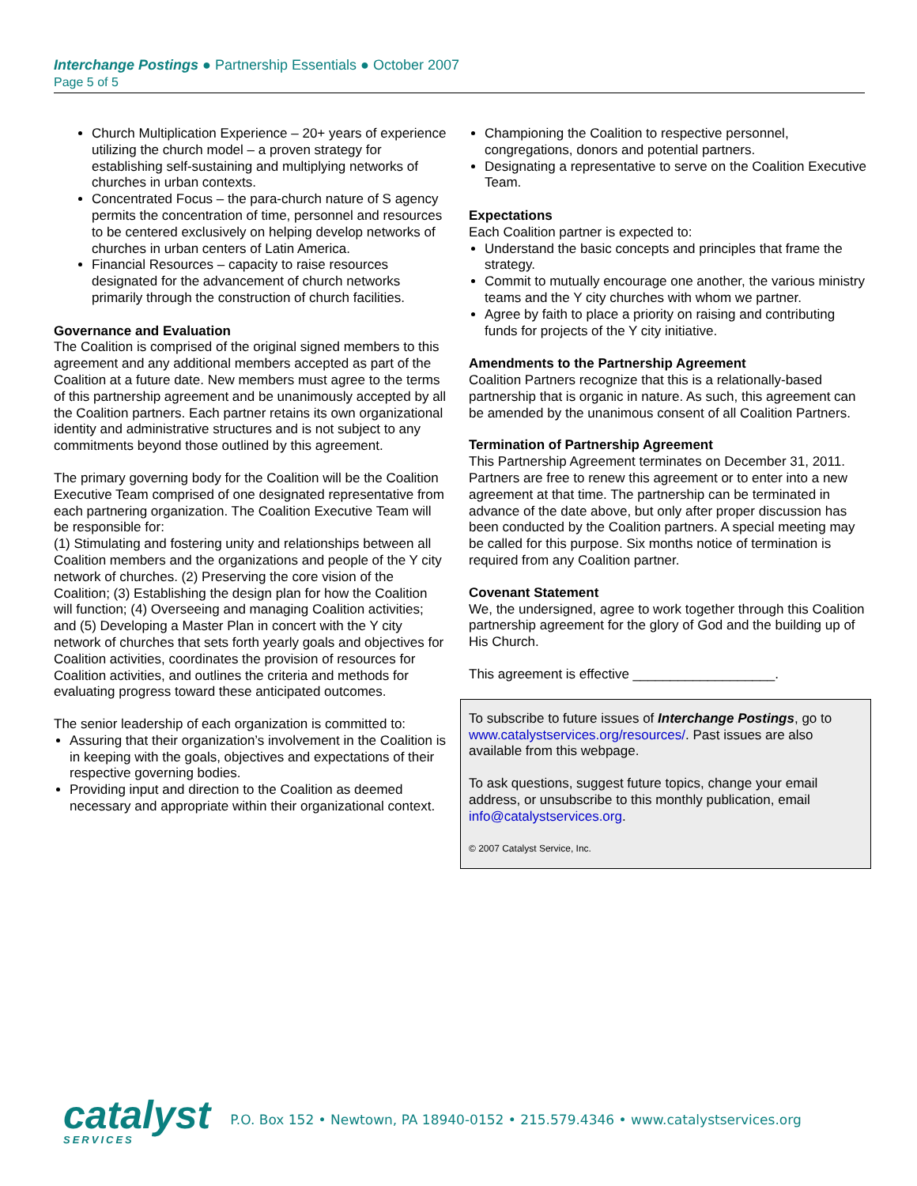Interchange Postings ● Partnership Essentials ● October 2007
Page 5 of 5
Church Multiplication Experience – 20+ years of experience utilizing the church model – a proven strategy for establishing self-sustaining and multiplying networks of churches in urban contexts.
Concentrated Focus – the para-church nature of S agency permits the concentration of time, personnel and resources to be centered exclusively on helping develop networks of churches in urban centers of Latin America.
Financial Resources – capacity to raise resources designated for the advancement of church networks primarily through the construction of church facilities.
Governance and Evaluation
The Coalition is comprised of the original signed members to this agreement and any additional members accepted as part of the Coalition at a future date. New members must agree to the terms of this partnership agreement and be unanimously accepted by all the Coalition partners. Each partner retains its own organizational identity and administrative structures and is not subject to any commitments beyond those outlined by this agreement.
The primary governing body for the Coalition will be the Coalition Executive Team comprised of one designated representative from each partnering organization. The Coalition Executive Team will be responsible for:
(1) Stimulating and fostering unity and relationships between all Coalition members and the organizations and people of the Y city network of churches. (2) Preserving the core vision of the Coalition; (3) Establishing the design plan for how the Coalition will function; (4) Overseeing and managing Coalition activities; and (5) Developing a Master Plan in concert with the Y city network of churches that sets forth yearly goals and objectives for Coalition activities, coordinates the provision of resources for Coalition activities, and outlines the criteria and methods for evaluating progress toward these anticipated outcomes.
The senior leadership of each organization is committed to:
Assuring that their organization’s involvement in the Coalition is in keeping with the goals, objectives and expectations of their respective governing bodies.
Providing input and direction to the Coalition as deemed necessary and appropriate within their organizational context.
Championing the Coalition to respective personnel, congregations, donors and potential partners.
Designating a representative to serve on the Coalition Executive Team.
Expectations
Each Coalition partner is expected to:
Understand the basic concepts and principles that frame the strategy.
Commit to mutually encourage one another, the various ministry teams and the Y city churches with whom we partner.
Agree by faith to place a priority on raising and contributing funds for projects of the Y city initiative.
Amendments to the Partnership Agreement
Coalition Partners recognize that this is a relationally-based partnership that is organic in nature. As such, this agreement can be amended by the unanimous consent of all Coalition Partners.
Termination of Partnership Agreement
This Partnership Agreement terminates on December 31, 2011. Partners are free to renew this agreement or to enter into a new agreement at that time. The partnership can be terminated in advance of the date above, but only after proper discussion has been conducted by the Coalition partners. A special meeting may be called for this purpose. Six months notice of termination is required from any Coalition partner.
Covenant Statement
We, the undersigned, agree to work together through this Coalition partnership agreement for the glory of God and the building up of His Church.
This agreement is effective ___________________.
To subscribe to future issues of Interchange Postings, go to www.catalystservices.org/resources/. Past issues are also available from this webpage.
To ask questions, suggest future topics, change your email address, or unsubscribe to this monthly publication, email info@catalystservices.org.
© 2007 Catalyst Service, Inc.
catalyst
SERVICES
P.O. Box 152 • Newtown, PA 18940-0152 • 215.579.4346 • www.catalystservices.org